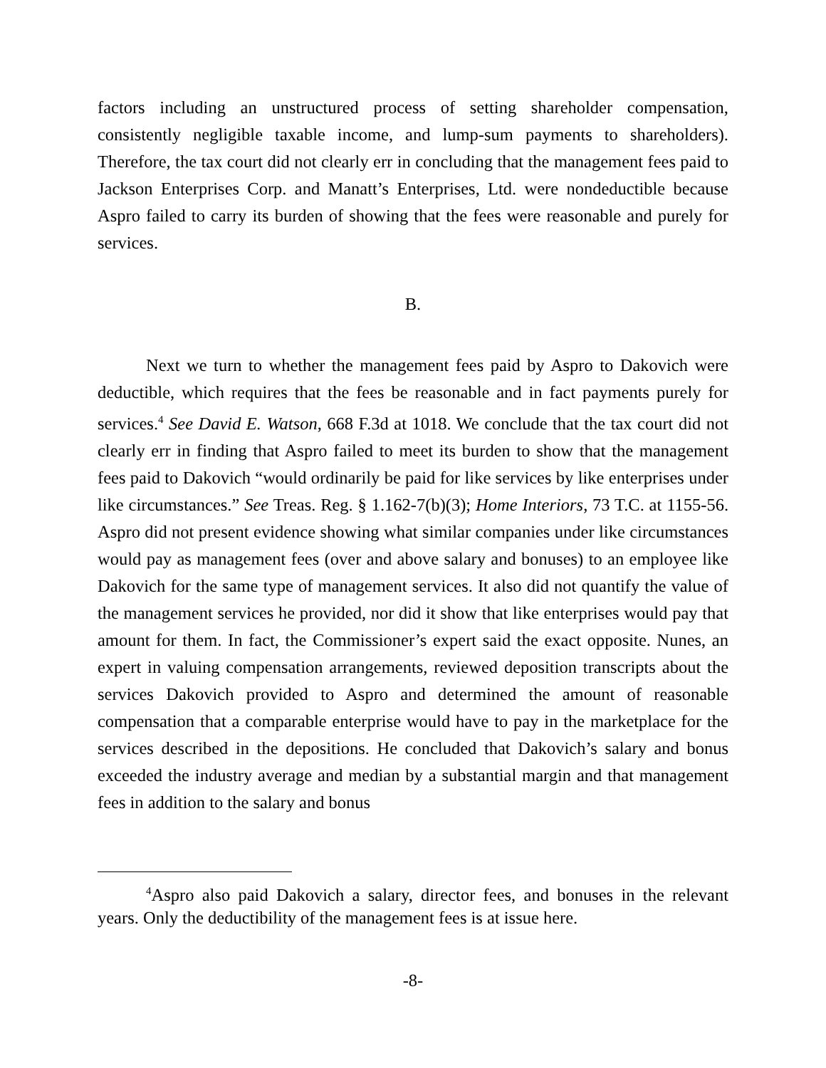factors including an unstructured process of setting shareholder compensation, consistently negligible taxable income, and lump-sum payments to shareholders). Therefore, the tax court did not clearly err in concluding that the management fees paid to Jackson Enterprises Corp. and Manatt’s Enterprises, Ltd. were nondeductible because Aspro failed to carry its burden of showing that the fees were reasonable and purely for services.
B.
Next we turn to whether the management fees paid by Aspro to Dakovich were deductible, which requires that the fees be reasonable and in fact payments purely for services.<sup>4</sup> See David E. Watson, 668 F.3d at 1018. We conclude that the tax court did not clearly err in finding that Aspro failed to meet its burden to show that the management fees paid to Dakovich “would ordinarily be paid for like services by like enterprises under like circumstances.” See Treas. Reg. § 1.162-7(b)(3); Home Interiors, 73 T.C. at 1155-56. Aspro did not present evidence showing what similar companies under like circumstances would pay as management fees (over and above salary and bonuses) to an employee like Dakovich for the same type of management services. It also did not quantify the value of the management services he provided, nor did it show that like enterprises would pay that amount for them. In fact, the Commissioner’s expert said the exact opposite. Nunes, an expert in valuing compensation arrangements, reviewed deposition transcripts about the services Dakovich provided to Aspro and determined the amount of reasonable compensation that a comparable enterprise would have to pay in the marketplace for the services described in the depositions. He concluded that Dakovich’s salary and bonus exceeded the industry average and median by a substantial margin and that management fees in addition to the salary and bonus
<sup>4</sup> Aspro also paid Dakovich a salary, director fees, and bonuses in the relevant years. Only the deductibility of the management fees is at issue here.
-8-